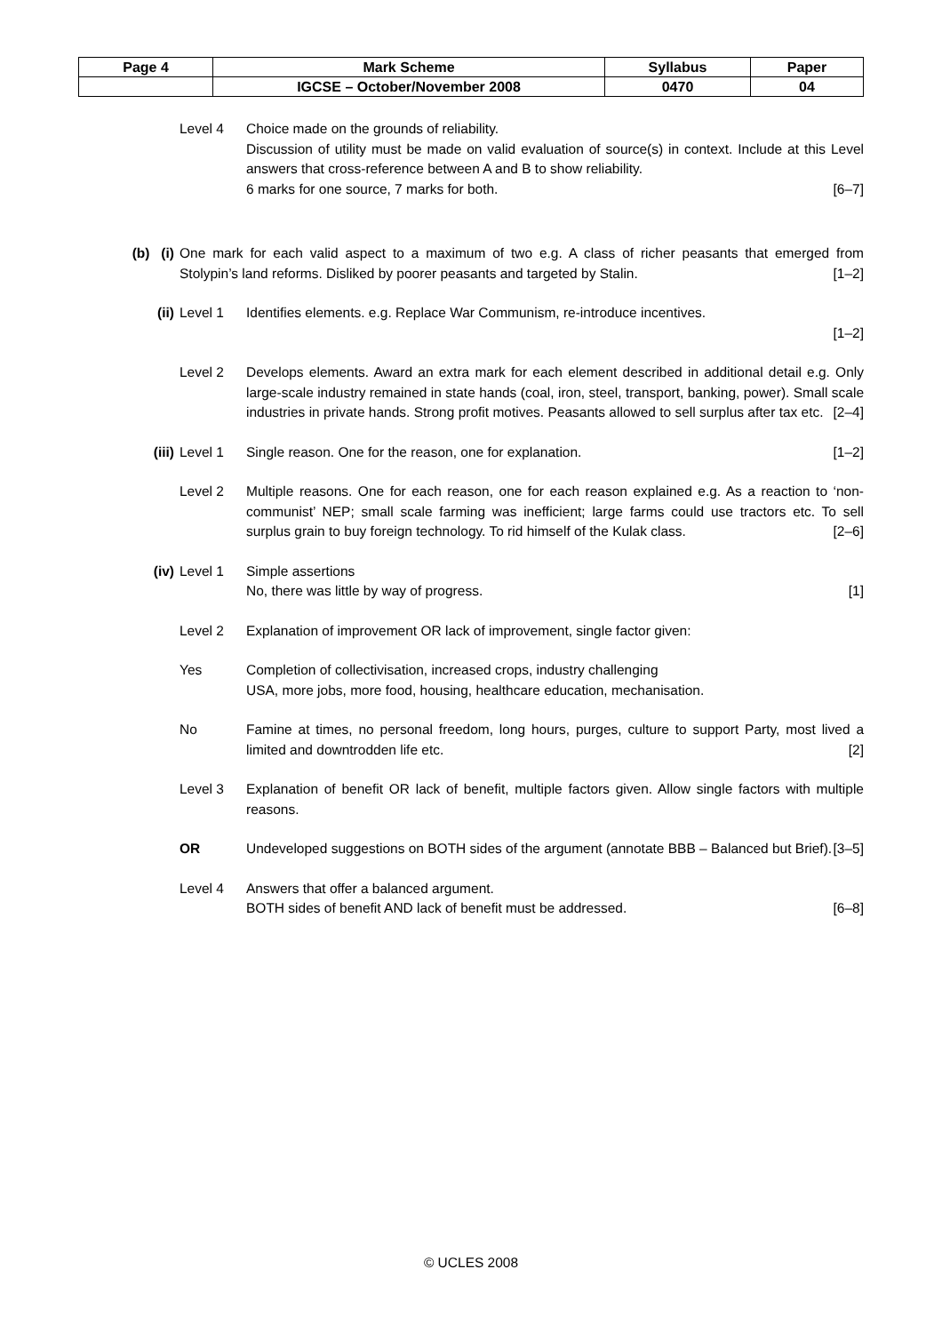| Page 4 | Mark Scheme | Syllabus | Paper |
| --- | --- | --- | --- |
| | IGCSE – October/November 2008 | 0470 | 04 |
Level 4 Choice made on the grounds of reliability.
Discussion of utility must be made on valid evaluation of source(s) in context. Include at this Level answers that cross-reference between A and B to show reliability.
6 marks for one source, 7 marks for both. [6–7]
(b) (i)
One mark for each valid aspect to a maximum of two e.g. A class of richer peasants that emerged from Stolypin’s land reforms. Disliked by poorer peasants and targeted by Stalin. [1–2]
(ii) Level 1 Identifies elements. e.g. Replace War Communism, re-introduce incentives.
[1–2]
Level 2 Develops elements. Award an extra mark for each element described in additional detail e.g. Only large-scale industry remained in state hands (coal, iron, steel, transport, banking, power). Small scale industries in private hands. Strong profit motives. Peasants allowed to sell surplus after tax etc. [2–4]
(iii) Level 1 Single reason. One for the reason, one for explanation. [1–2]
Level 2 Multiple reasons. One for each reason, one for each reason explained e.g. As a reaction to ‘non-communist’ NEP; small scale farming was inefficient; large farms could use tractors etc. To sell surplus grain to buy foreign technology. To rid himself of the Kulak class. [2–6]
(iv) Level 1 Simple assertions
No, there was little by way of progress. [1]
Level 2 Explanation of improvement OR lack of improvement, single factor given:
Yes Completion of collectivisation, increased crops, industry challenging
USA, more jobs, more food, housing, healthcare education, mechanisation.
No Famine at times, no personal freedom, long hours, purges, culture to support Party, most lived a limited and downtrodden life etc. [2]
Level 3 Explanation of benefit OR lack of benefit, multiple factors given. Allow single factors with multiple reasons.
OR Undeveloped suggestions on BOTH sides of the argument (annotate BBB – Balanced but Brief). [3–5]
Level 4 Answers that offer a balanced argument.
BOTH sides of benefit AND lack of benefit must be addressed. [6–8]
© UCLES 2008